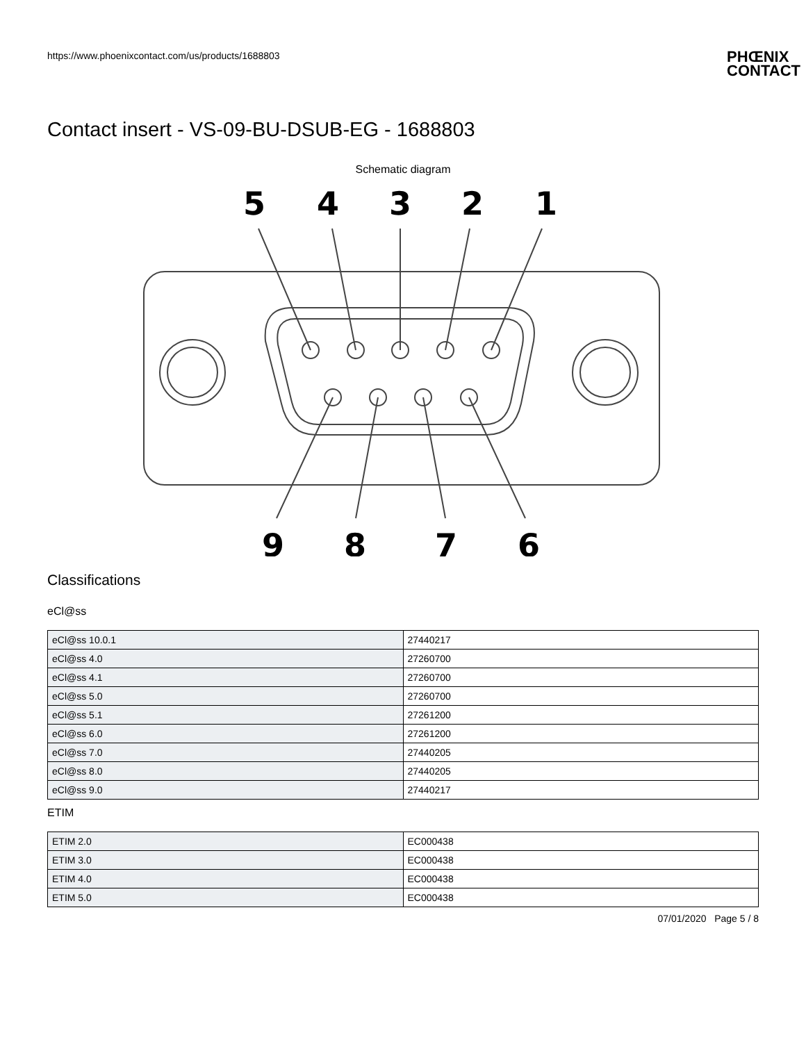https://www.phoenixcontact.com/us/products/1688803
PHŒNIX
CONTACT
Contact insert - VS-09-BU-DSUB-EG - 1688803
Schematic diagram
5
4
3
2
1
9
8
7
6
Classifications
eCl@ss
| eCl@ss 10.0.1 | 27440217 |
| eCl@ss 4.0 | 27260700 |
| eCl@ss 4.1 | 27260700 |
| eCl@ss 5.0 | 27260700 |
| eCl@ss 5.1 | 27261200 |
| eCl@ss 6.0 | 27261200 |
| eCl@ss 7.0 | 27440205 |
| eCl@ss 8.0 | 27440205 |
| eCl@ss 9.0 | 27440217 |
ETIM
| ETIM 2.0 | EC000438 |
| ETIM 3.0 | EC000438 |
| ETIM 4.0 | EC000438 |
| ETIM 5.0 | EC000438 |
07/01/2020 Page 5 / 8